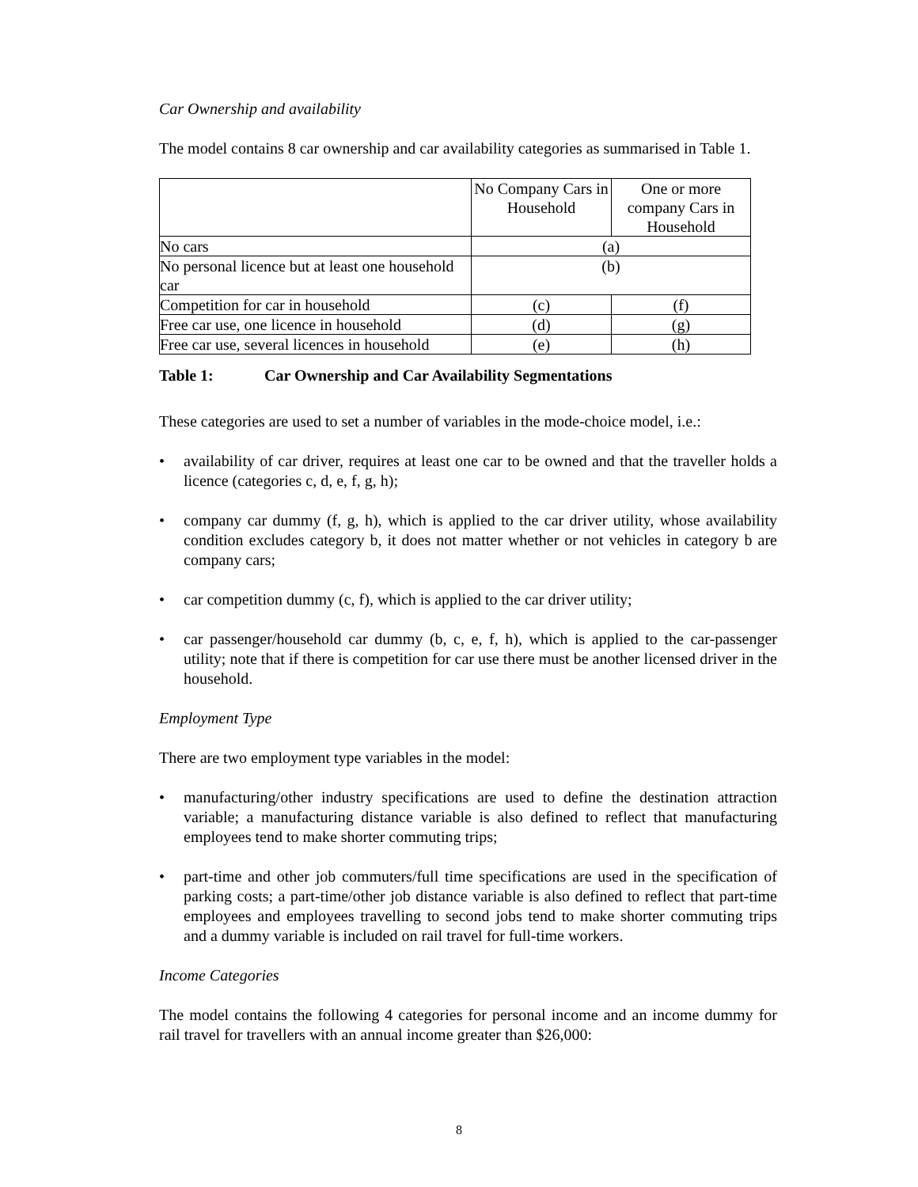Car Ownership and availability
The model contains 8 car ownership and car availability categories as summarised in Table 1.
| | No Company Cars in Household | One or more company Cars in Household |
| No cars | (a) | |
| No personal licence but at least one household car | (b) | |
| Competition for car in household | (c) | (f) |
| Free car use, one licence in household | (d) | (g) |
| Free car use, several licences in household | (e) | (h) |
Table 1: Car Ownership and Car Availability Segmentations
These categories are used to set a number of variables in the mode-choice model, i.e.:
• availability of car driver, requires at least one car to be owned and that the traveller holds a licence (categories c, d, e, f, g, h);
• company car dummy (f, g, h), which is applied to the car driver utility, whose availability condition excludes category b, it does not matter whether or not vehicles in category b are company cars;
• car competition dummy (c, f), which is applied to the car driver utility;
• car passenger/household car dummy (b, c, e, f, h), which is applied to the car-passenger utility; note that if there is competition for car use there must be another licensed driver in the household.
Employment Type
There are two employment type variables in the model:
• manufacturing/other industry specifications are used to define the destination attraction variable; a manufacturing distance variable is also defined to reflect that manufacturing employees tend to make shorter commuting trips;
• part-time and other job commuters/full time specifications are used in the specification of parking costs; a part-time/other job distance variable is also defined to reflect that part-time employees and employees travelling to second jobs tend to make shorter commuting trips and a dummy variable is included on rail travel for full-time workers.
Income Categories
The model contains the following 4 categories for personal income and an income dummy for rail travel for travellers with an annual income greater than $26,000:
8